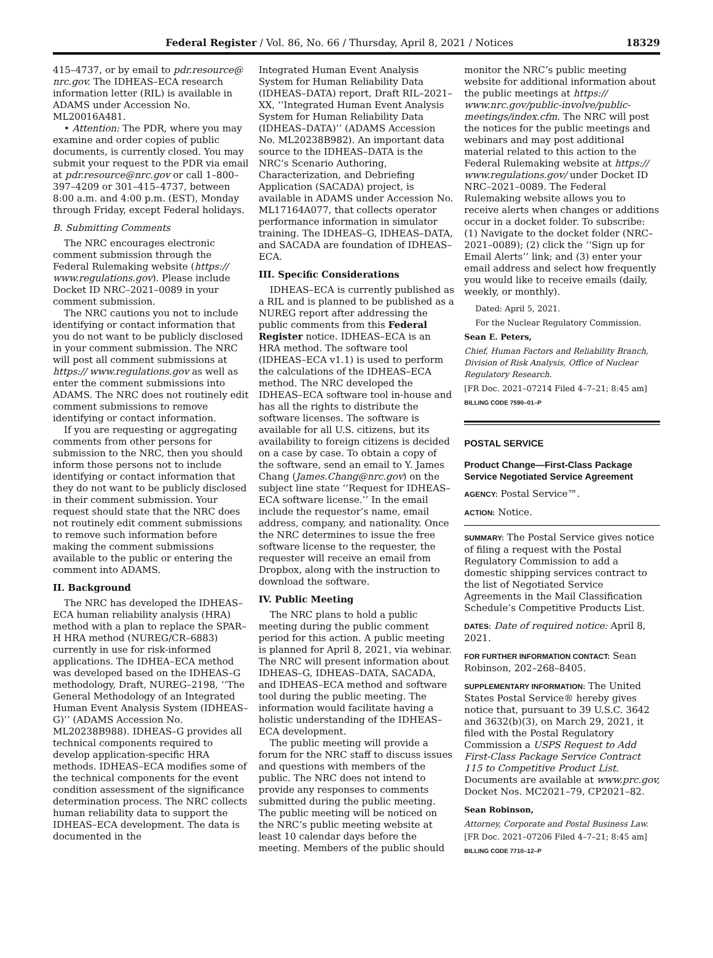Federal Register / Vol. 86, No. 66 / Thursday, April 8, 2021 / Notices 18329
415–4737, or by email to pdr.resource@ nrc.gov. The IDHEAS–ECA research information letter (RIL) is available in ADAMS under Accession No. ML20016A481.
• Attention: The PDR, where you may examine and order copies of public documents, is currently closed. You may submit your request to the PDR via email at pdr.resource@nrc.gov or call 1–800–397–4209 or 301–415–4737, between 8:00 a.m. and 4:00 p.m. (EST), Monday through Friday, except Federal holidays.
B. Submitting Comments
The NRC encourages electronic comment submission through the Federal Rulemaking website (https:// www.regulations.gov). Please include Docket ID NRC–2021–0089 in your comment submission.
The NRC cautions you not to include identifying or contact information that you do not want to be publicly disclosed in your comment submission. The NRC will post all comment submissions at https:// www.regulations.gov as well as enter the comment submissions into ADAMS. The NRC does not routinely edit comment submissions to remove identifying or contact information.
If you are requesting or aggregating comments from other persons for submission to the NRC, then you should inform those persons not to include identifying or contact information that they do not want to be publicly disclosed in their comment submission. Your request should state that the NRC does not routinely edit comment submissions to remove such information before making the comment submissions available to the public or entering the comment into ADAMS.
II. Background
The NRC has developed the IDHEAS–ECA human reliability analysis (HRA) method with a plan to replace the SPAR–H HRA method (NUREG/CR–6883) currently in use for risk-informed applications. The IDHEA–ECA method was developed based on the IDHEAS–G methodology, Draft, NUREG–2198, ‘‘The General Methodology of an Integrated Human Event Analysis System (IDHEAS–G)’’ (ADAMS Accession No. ML20238B988). IDHEAS–G provides all technical components required to develop application-specific HRA methods. IDHEAS–ECA modifies some of the technical components for the event condition assessment of the significance determination process. The NRC collects human reliability data to support the IDHEAS–ECA development. The data is documented in the
Integrated Human Event Analysis System for Human Reliability Data (IDHEAS–DATA) report, Draft RIL–2021–XX, ‘‘Integrated Human Event Analysis System for Human Reliability Data (IDHEAS–DATA)’’ (ADAMS Accession No. ML20238B982). An important data source to the IDHEAS–DATA is the NRC’s Scenario Authoring, Characterization, and Debriefing Application (SACADA) project, is available in ADAMS under Accession No. ML17164A077, that collects operator performance information in simulator training. The IDHEAS–G, IDHEAS–DATA, and SACADA are foundation of IDHEAS–ECA.
III. Specific Considerations
IDHEAS–ECA is currently published as a RIL and is planned to be published as a NUREG report after addressing the public comments from this Federal Register notice. IDHEAS–ECA is an HRA method. The software tool (IDHEAS–ECA v1.1) is used to perform the calculations of the IDHEAS–ECA method. The NRC developed the IDHEAS–ECA software tool in-house and has all the rights to distribute the software licenses. The software is available for all U.S. citizens, but its availability to foreign citizens is decided on a case by case. To obtain a copy of the software, send an email to Y. James Chang (James.Chang@nrc.gov) on the subject line state ‘‘Request for IDHEAS–ECA software license.’’ In the email include the requestor’s name, email address, company, and nationality. Once the NRC determines to issue the free software license to the requester, the requester will receive an email from Dropbox, along with the instruction to download the software.
IV. Public Meeting
The NRC plans to hold a public meeting during the public comment period for this action. A public meeting is planned for April 8, 2021, via webinar. The NRC will present information about IDHEAS–G, IDHEAS–DATA, SACADA, and IDHEAS–ECA method and software tool during the public meeting. The information would facilitate having a holistic understanding of the IDHEAS–ECA development.
The public meeting will provide a forum for the NRC staff to discuss issues and questions with members of the public. The NRC does not intend to provide any responses to comments submitted during the public meeting. The public meeting will be noticed on the NRC’s public meeting website at least 10 calendar days before the meeting. Members of the public should
monitor the NRC’s public meeting website for additional information about the public meetings at https:// www.nrc.gov/public-involve/public-meetings/index.cfm. The NRC will post the notices for the public meetings and webinars and may post additional material related to this action to the Federal Rulemaking website at https:// www.regulations.gov/ under Docket ID NRC–2021–0089. The Federal Rulemaking website allows you to receive alerts when changes or additions occur in a docket folder. To subscribe: (1) Navigate to the docket folder (NRC–2021–0089); (2) click the ‘‘Sign up for Email Alerts’’ link; and (3) enter your email address and select how frequently you would like to receive emails (daily, weekly, or monthly).
Dated: April 5, 2021.
For the Nuclear Regulatory Commission.
Sean E. Peters,
Chief, Human Factors and Reliability Branch, Division of Risk Analysis, Office of Nuclear Regulatory Research.
[FR Doc. 2021–07214 Filed 4–7–21; 8:45 am]
BILLING CODE 7590–01–P
POSTAL SERVICE
Product Change—First-Class Package Service Negotiated Service Agreement
AGENCY: Postal Service™.
ACTION: Notice.
SUMMARY: The Postal Service gives notice of filing a request with the Postal Regulatory Commission to add a domestic shipping services contract to the list of Negotiated Service Agreements in the Mail Classification Schedule’s Competitive Products List.
DATES: Date of required notice: April 8, 2021.
FOR FURTHER INFORMATION CONTACT: Sean Robinson, 202–268–8405.
SUPPLEMENTARY INFORMATION: The United States Postal Service® hereby gives notice that, pursuant to 39 U.S.C. 3642 and 3632(b)(3), on March 29, 2021, it filed with the Postal Regulatory Commission a USPS Request to Add First-Class Package Service Contract 115 to Competitive Product List. Documents are available at www.prc.gov, Docket Nos. MC2021–79, CP2021–82.
Sean Robinson,
Attorney, Corporate and Postal Business Law.
[FR Doc. 2021–07206 Filed 4–7–21; 8:45 am]
BILLING CODE 7710–12–P